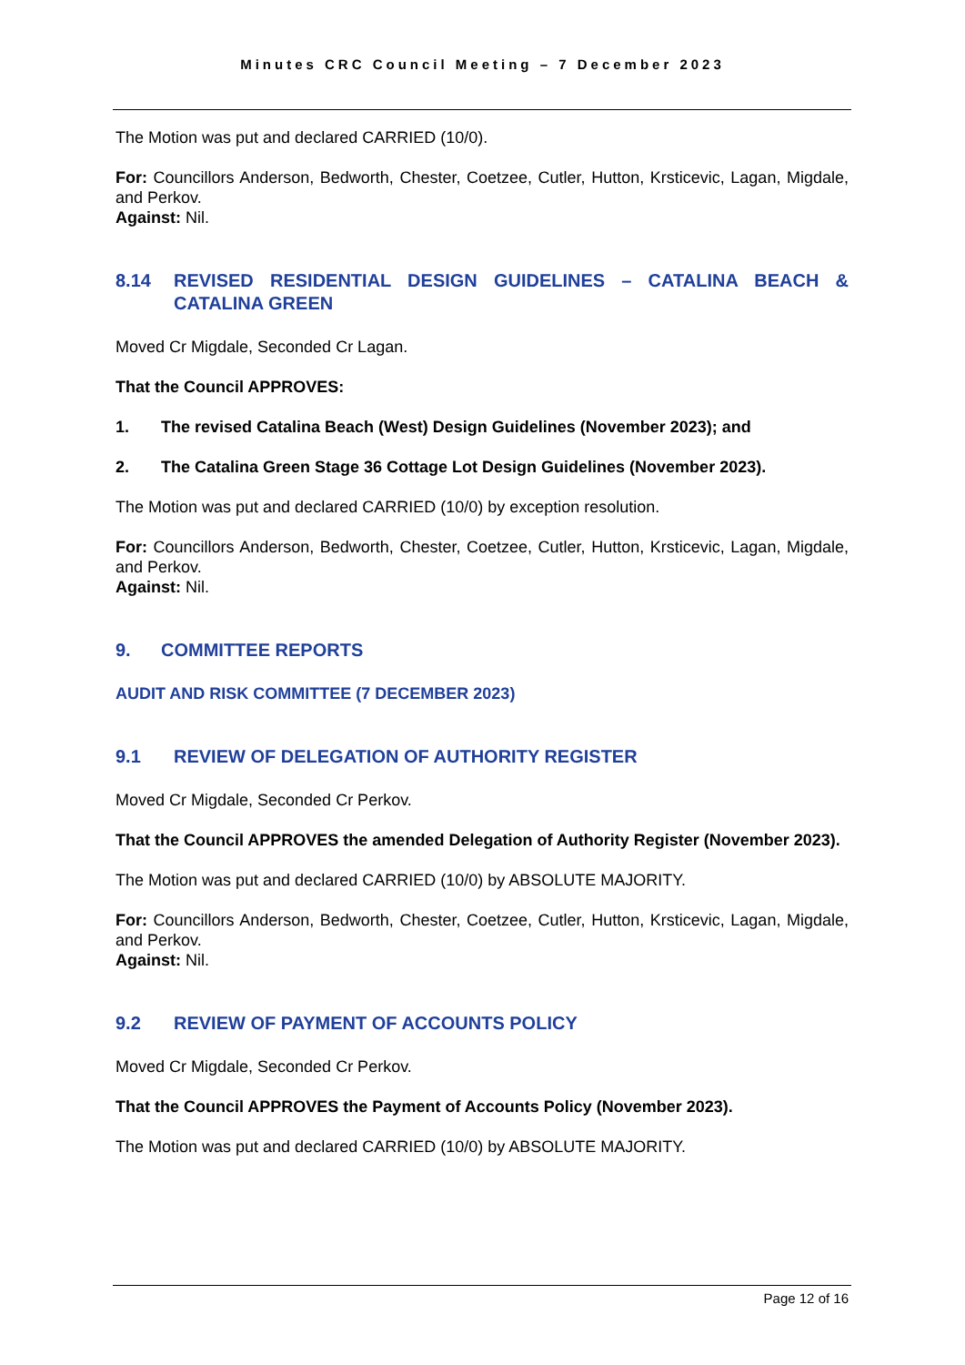Minutes CRC Council Meeting – 7 December 2023
The Motion was put and declared CARRIED (10/0).
For: Councillors Anderson, Bedworth, Chester, Coetzee, Cutler, Hutton, Krsticevic, Lagan, Migdale, and Perkov.
Against: Nil.
8.14 REVISED RESIDENTIAL DESIGN GUIDELINES – CATALINA BEACH & CATALINA GREEN
Moved Cr Migdale, Seconded Cr Lagan.
That the Council APPROVES:
1. The revised Catalina Beach (West) Design Guidelines (November 2023); and
2. The Catalina Green Stage 36 Cottage Lot Design Guidelines (November 2023).
The Motion was put and declared CARRIED (10/0) by exception resolution.
For: Councillors Anderson, Bedworth, Chester, Coetzee, Cutler, Hutton, Krsticevic, Lagan, Migdale, and Perkov.
Against: Nil.
9. COMMITTEE REPORTS
AUDIT AND RISK COMMITTEE (7 DECEMBER 2023)
9.1 REVIEW OF DELEGATION OF AUTHORITY REGISTER
Moved Cr Migdale, Seconded Cr Perkov.
That the Council APPROVES the amended Delegation of Authority Register (November 2023).
The Motion was put and declared CARRIED (10/0) by ABSOLUTE MAJORITY.
For: Councillors Anderson, Bedworth, Chester, Coetzee, Cutler, Hutton, Krsticevic, Lagan, Migdale, and Perkov.
Against: Nil.
9.2 REVIEW OF PAYMENT OF ACCOUNTS POLICY
Moved Cr Migdale, Seconded Cr Perkov.
That the Council APPROVES the Payment of Accounts Policy (November 2023).
The Motion was put and declared CARRIED (10/0) by ABSOLUTE MAJORITY.
Page 12 of 16